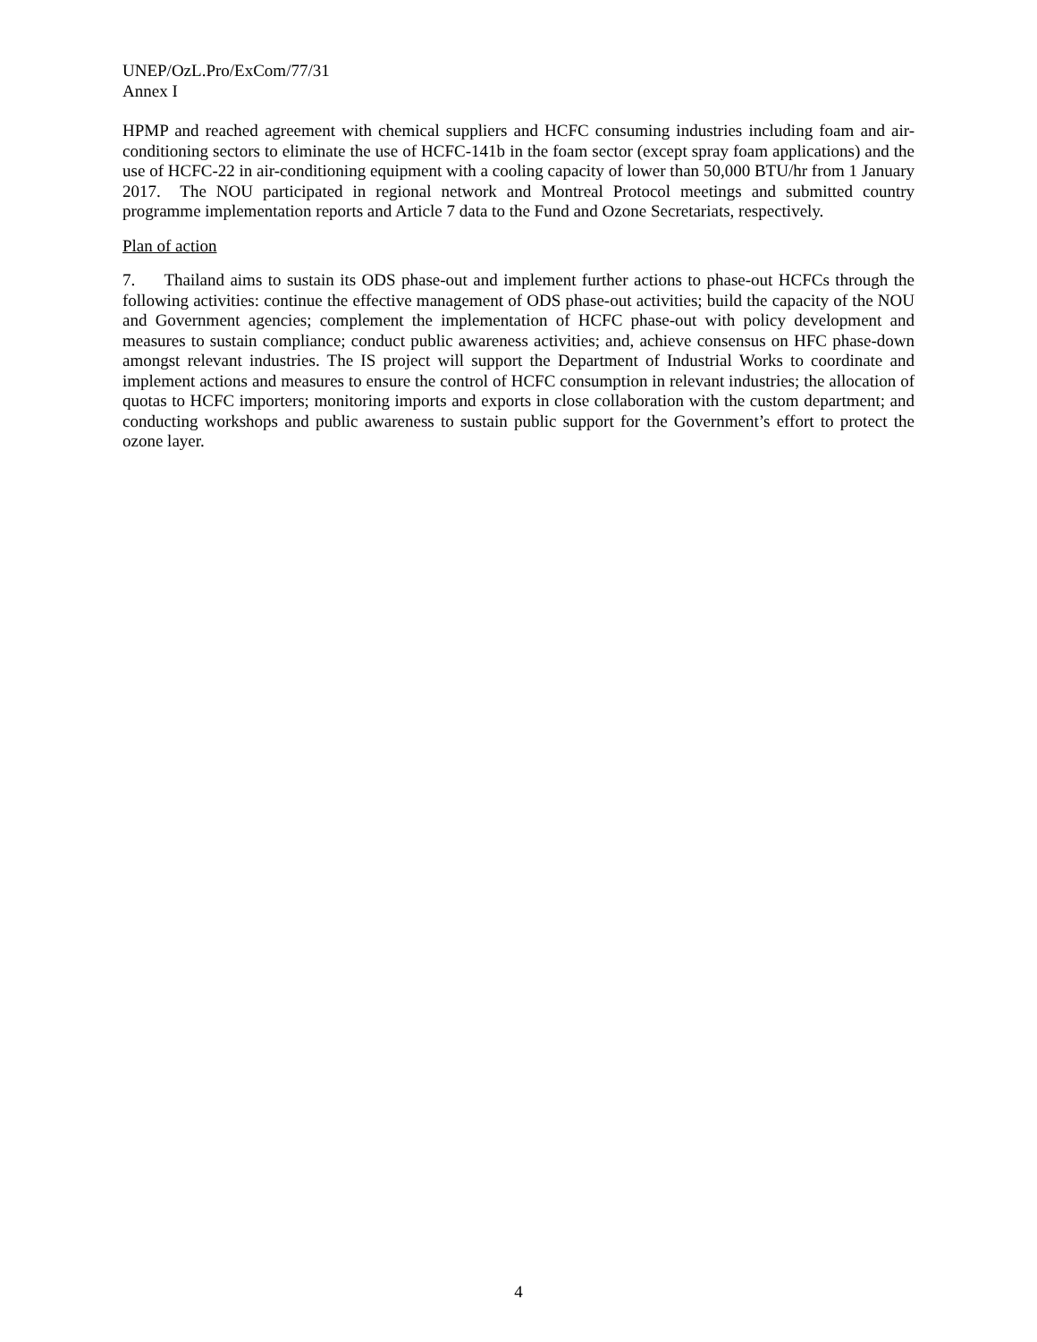UNEP/OzL.Pro/ExCom/77/31
Annex I
HPMP and reached agreement with chemical suppliers and HCFC consuming industries including foam and air-conditioning sectors to eliminate the use of HCFC-141b in the foam sector (except spray foam applications) and the use of HCFC-22 in air-conditioning equipment with a cooling capacity of lower than 50,000 BTU/hr from 1 January 2017. The NOU participated in regional network and Montreal Protocol meetings and submitted country programme implementation reports and Article 7 data to the Fund and Ozone Secretariats, respectively.
Plan of action
7. Thailand aims to sustain its ODS phase-out and implement further actions to phase-out HCFCs through the following activities: continue the effective management of ODS phase-out activities; build the capacity of the NOU and Government agencies; complement the implementation of HCFC phase-out with policy development and measures to sustain compliance; conduct public awareness activities; and, achieve consensus on HFC phase-down amongst relevant industries. The IS project will support the Department of Industrial Works to coordinate and implement actions and measures to ensure the control of HCFC consumption in relevant industries; the allocation of quotas to HCFC importers; monitoring imports and exports in close collaboration with the custom department; and conducting workshops and public awareness to sustain public support for the Government’s effort to protect the ozone layer.
4